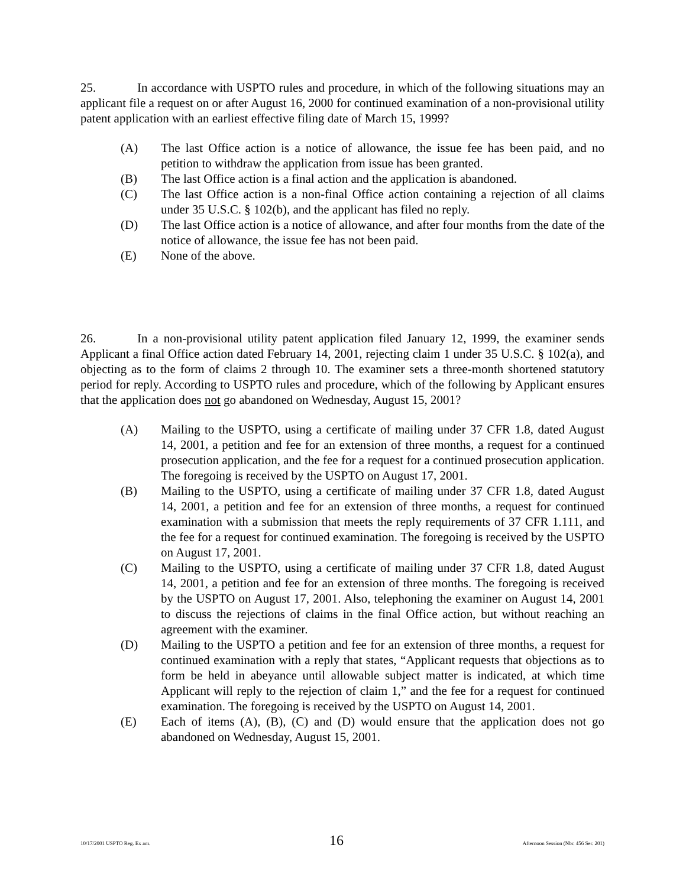25. In accordance with USPTO rules and procedure, in which of the following situations may an applicant file a request on or after August 16, 2000 for continued examination of a non-provisional utility patent application with an earliest effective filing date of March 15, 1999?
(A) The last Office action is a notice of allowance, the issue fee has been paid, and no petition to withdraw the application from issue has been granted.
(B) The last Office action is a final action and the application is abandoned.
(C) The last Office action is a non-final Office action containing a rejection of all claims under 35 U.S.C. § 102(b), and the applicant has filed no reply.
(D) The last Office action is a notice of allowance, and after four months from the date of the notice of allowance, the issue fee has not been paid.
(E) None of the above.
26. In a non-provisional utility patent application filed January 12, 1999, the examiner sends Applicant a final Office action dated February 14, 2001, rejecting claim 1 under 35 U.S.C. § 102(a), and objecting as to the form of claims 2 through 10. The examiner sets a three-month shortened statutory period for reply. According to USPTO rules and procedure, which of the following by Applicant ensures that the application does not go abandoned on Wednesday, August 15, 2001?
(A) Mailing to the USPTO, using a certificate of mailing under 37 CFR 1.8, dated August 14, 2001, a petition and fee for an extension of three months, a request for a continued prosecution application, and the fee for a request for a continued prosecution application. The foregoing is received by the USPTO on August 17, 2001.
(B) Mailing to the USPTO, using a certificate of mailing under 37 CFR 1.8, dated August 14, 2001, a petition and fee for an extension of three months, a request for continued examination with a submission that meets the reply requirements of 37 CFR 1.111, and the fee for a request for continued examination. The foregoing is received by the USPTO on August 17, 2001.
(C) Mailing to the USPTO, using a certificate of mailing under 37 CFR 1.8, dated August 14, 2001, a petition and fee for an extension of three months. The foregoing is received by the USPTO on August 17, 2001. Also, telephoning the examiner on August 14, 2001 to discuss the rejections of claims in the final Office action, but without reaching an agreement with the examiner.
(D) Mailing to the USPTO a petition and fee for an extension of three months, a request for continued examination with a reply that states, “Applicant requests that objections as to form be held in abeyance until allowable subject matter is indicated, at which time Applicant will reply to the rejection of claim 1,” and the fee for a request for continued examination. The foregoing is received by the USPTO on August 14, 2001.
(E) Each of items (A), (B), (C) and (D) would ensure that the application does not go abandoned on Wednesday, August 15, 2001.
10/17/2001 USPTO Reg. Ex am. 16 Afternoon Session (Nbr. 456 Ser. 201)